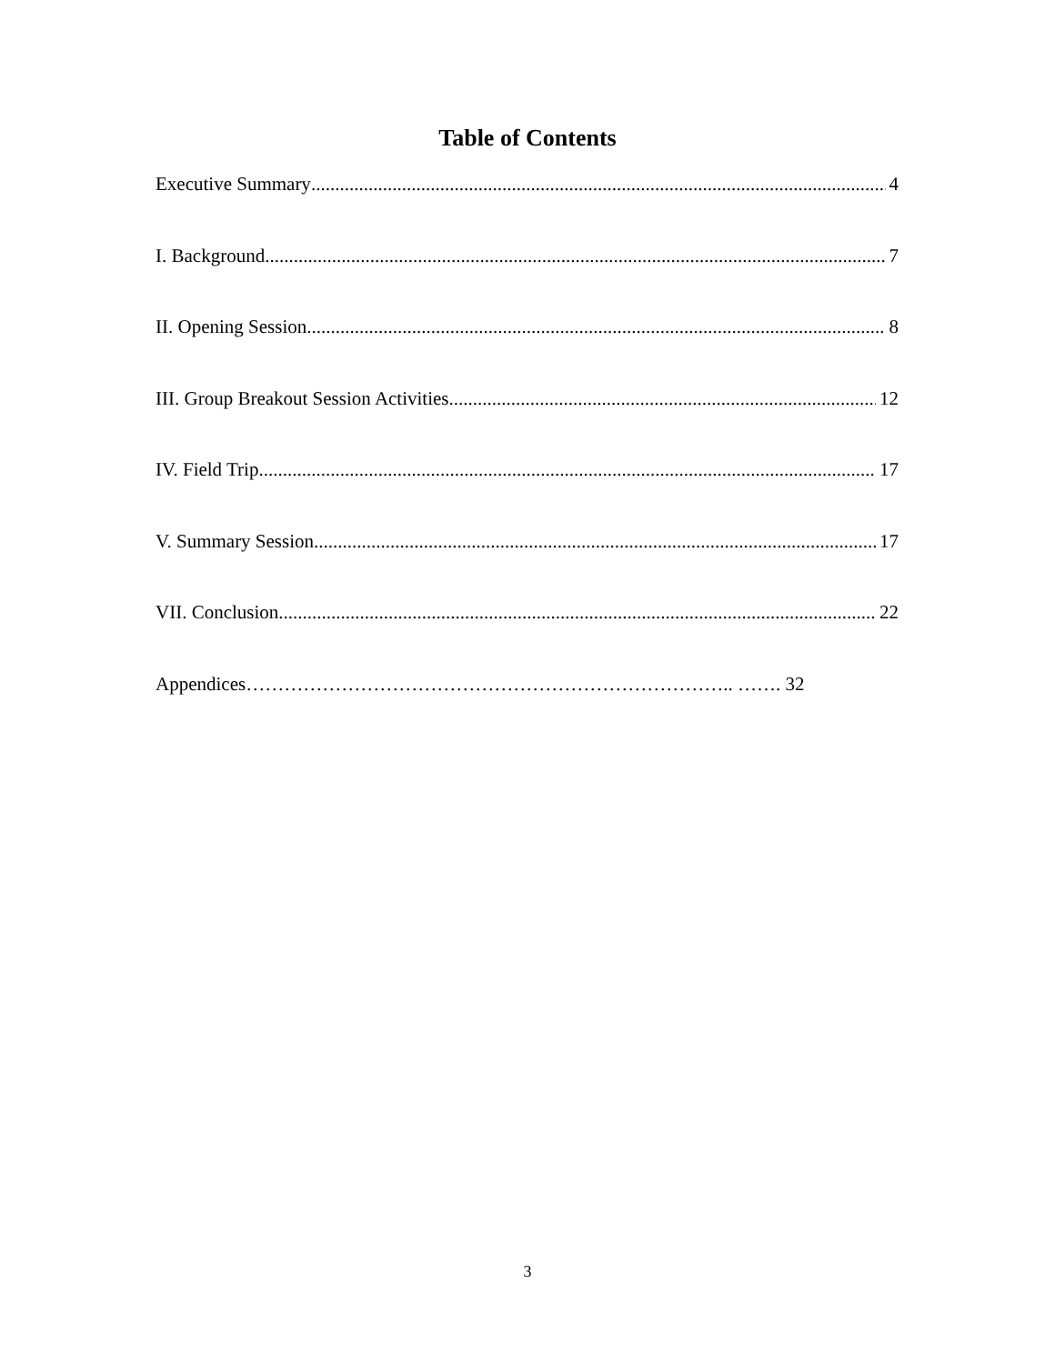Table of Contents
Executive Summary 4
I. Background 7
II. Opening Session 8
III. Group Breakout Session Activities 12
IV. Field Trip 17
V. Summary Session 17
VII. Conclusion 22
Appendices………………………………………………………………….. ……. 32
3